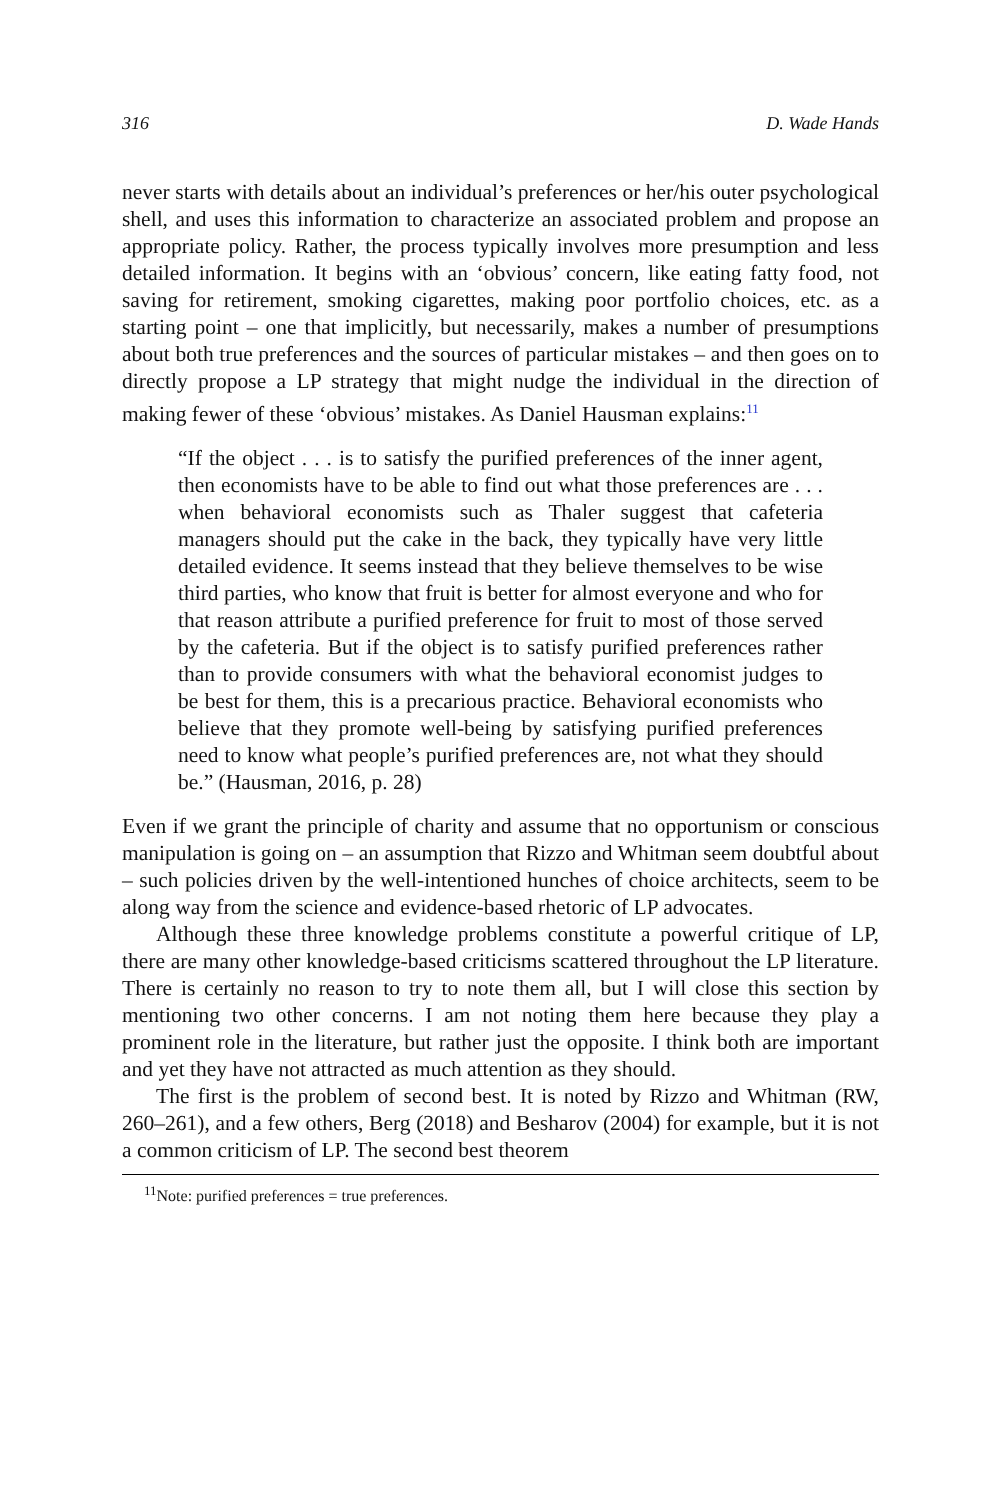316 D. Wade Hands
never starts with details about an individual’s preferences or her/his outer psychological shell, and uses this information to characterize an associated problem and propose an appropriate policy. Rather, the process typically involves more presumption and less detailed information. It begins with an ‘obvious’ concern, like eating fatty food, not saving for retirement, smoking cigarettes, making poor portfolio choices, etc. as a starting point – one that implicitly, but necessarily, makes a number of presumptions about both true preferences and the sources of particular mistakes – and then goes on to directly propose a LP strategy that might nudge the individual in the direction of making fewer of these ‘obvious’ mistakes. As Daniel Hausman explains:<sup>11</sup>
“If the object . . . is to satisfy the purified preferences of the inner agent, then economists have to be able to find out what those preferences are . . . when behavioral economists such as Thaler suggest that cafeteria managers should put the cake in the back, they typically have very little detailed evidence. It seems instead that they believe themselves to be wise third parties, who know that fruit is better for almost everyone and who for that reason attribute a purified preference for fruit to most of those served by the cafeteria. But if the object is to satisfy purified preferences rather than to provide consumers with what the behavioral economist judges to be best for them, this is a precarious practice. Behavioral economists who believe that they promote well-being by satisfying purified preferences need to know what people’s purified preferences are, not what they should be.” (Hausman, 2016, p. 28)
Even if we grant the principle of charity and assume that no opportunism or conscious manipulation is going on – an assumption that Rizzo and Whitman seem doubtful about – such policies driven by the well-intentioned hunches of choice architects, seem to be along way from the science and evidence-based rhetoric of LP advocates.
Although these three knowledge problems constitute a powerful critique of LP, there are many other knowledge-based criticisms scattered throughout the LP literature. There is certainly no reason to try to note them all, but I will close this section by mentioning two other concerns. I am not noting them here because they play a prominent role in the literature, but rather just the opposite. I think both are important and yet they have not attracted as much attention as they should.
The first is the problem of second best. It is noted by Rizzo and Whitman (RW, 260–261), and a few others, Berg (2018) and Besharov (2004) for example, but it is not a common criticism of LP. The second best theorem
<sup>11</sup> Note: purified preferences = true preferences.